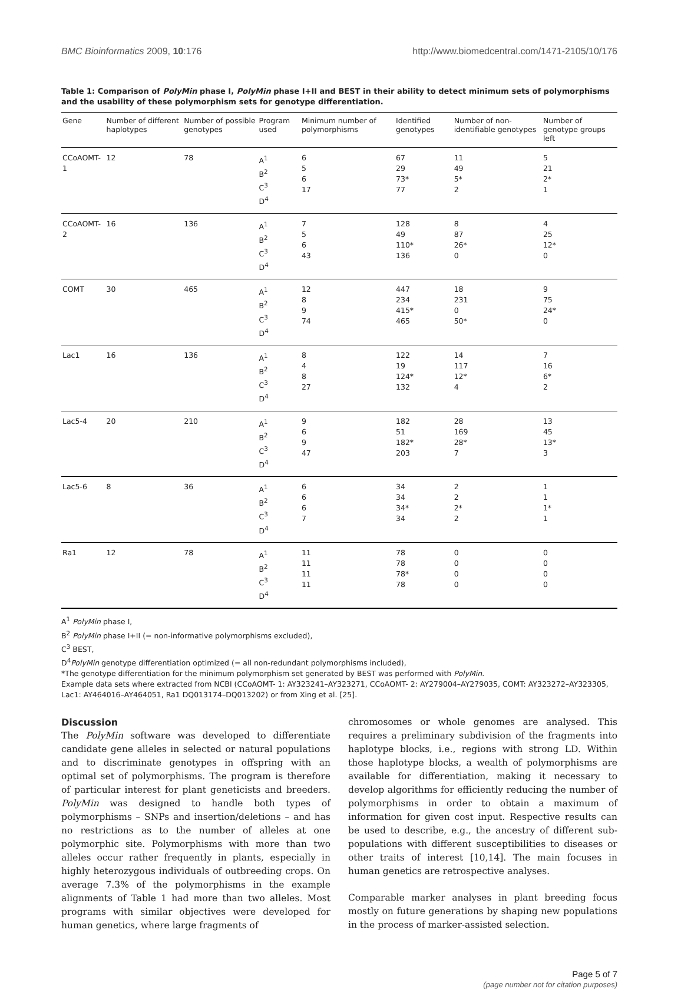BMC Bioinformatics 2009, 10:176 http://www.biomedcentral.com/1471-2105/10/176
Table 1: Comparison of PolyMin phase I, PolyMin phase I+II and BEST in their ability to detect minimum sets of polymorphisms and the usability of these polymorphism sets for genotype differentiation.
| Gene | Number of different haplotypes | Number of possible genotypes | Program used | Minimum number of polymorphisms | Identified genotypes | Number of non-identifiable genotypes | Number of genotype groups left |
| --- | --- | --- | --- | --- | --- | --- | --- |
| CCoAOMT- 1 | 12 | 78 | A<sup>1</sup> B<sup>2</sup> C<sup>3</sup> D<sup>4</sup> | 6 5 6 17 | 67 29 73* 77 | 11 49 5* 2 | 5 21 2* 1 |
| CCoAOMT-2 | 16 | 136 | A<sup>1</sup> B<sup>2</sup> C<sup>3</sup> D<sup>4</sup> | 7 5 6 43 | 128 49 110* 136 | 8 87 26* 0 | 4 25 12* 0 |
| COMT | 30 | 465 | A<sup>1</sup> B<sup>2</sup> C<sup>3</sup> D<sup>4</sup> | 12 8 9 74 | 447 234 415* 465 | 18 231 0 50* | 9 75 24* 0 |
| Lac1 | 16 | 136 | A<sup>1</sup> B<sup>2</sup> C<sup>3</sup> D<sup>4</sup> | 8 4 8 27 | 122 19 124* 132 | 14 117 12* 4 | 7 16 6* 2 |
| Lac5-4 | 20 | 210 | A<sup>1</sup> B<sup>2</sup> C<sup>3</sup> D<sup>4</sup> | 9 6 9 47 | 182 51 182* 203 | 28 169 28* 7 | 13 45 13* 3 |
| Lac5-6 | 8 | 36 | A<sup>1</sup> B<sup>2</sup> C<sup>3</sup> D<sup>4</sup> | 6 6 6 7 | 34 34 34* 34 | 2 2 2* 2 | 1 1 1* 1 |
| Ra1 | 12 | 78 | A<sup>1</sup> B<sup>2</sup> C<sup>3</sup> D<sup>4</sup> | 11 11 11 11 | 78 78 78* 78 | 0 0 0 0 | 0 0 0 0 |
A<sup>1</sup> PolyMin phase I,
B<sup>2</sup> PolyMin phase I+II (= non-informative polymorphisms excluded),
C<sup>3</sup> BEST,
D<sup>4</sup>PolyMin genotype differentiation optimized (= all non-redundant polymorphisms included),
*The genotype differentiation for the minimum polymorphism set generated by BEST was performed with PolyMin.
Example data sets where extracted from NCBI (CCoAOMT- 1: AY323241–AY323271, CCoAOMT- 2: AY279004–AY279035, COMT: AY323272–AY323305, Lac1: AY464016–AY464051, Ra1 DQ013174–DQ013202) or from Xing et al. [25].
Discussion
The PolyMin software was developed to differentiate candidate gene alleles in selected or natural populations and to discriminate genotypes in offspring with an optimal set of polymorphisms. The program is therefore of particular interest for plant geneticists and breeders. PolyMin was designed to handle both types of polymorphisms – SNPs and insertion/deletions – and has no restrictions as to the number of alleles at one polymorphic site. Polymorphisms with more than two alleles occur rather frequently in plants, especially in highly heterozygous individuals of outbreeding crops. On average 7.3% of the polymorphisms in the example alignments of Table 1 had more than two alleles. Most programs with similar objectives were developed for human genetics, where large fragments of
chromosomes or whole genomes are analysed. This requires a preliminary subdivision of the fragments into haplotype blocks, i.e., regions with strong LD. Within those haplotype blocks, a wealth of polymorphisms are available for differentiation, making it necessary to develop algorithms for efficiently reducing the number of polymorphisms in order to obtain a maximum of information for given cost input. Respective results can be used to describe, e.g., the ancestry of different sub-populations with different susceptibilities to diseases or other traits of interest [10,14]. The main focuses in human genetics are retrospective analyses.
Comparable marker analyses in plant breeding focus mostly on future generations by shaping new populations in the process of marker-assisted selection.
Page 5 of 7
(page number not for citation purposes)